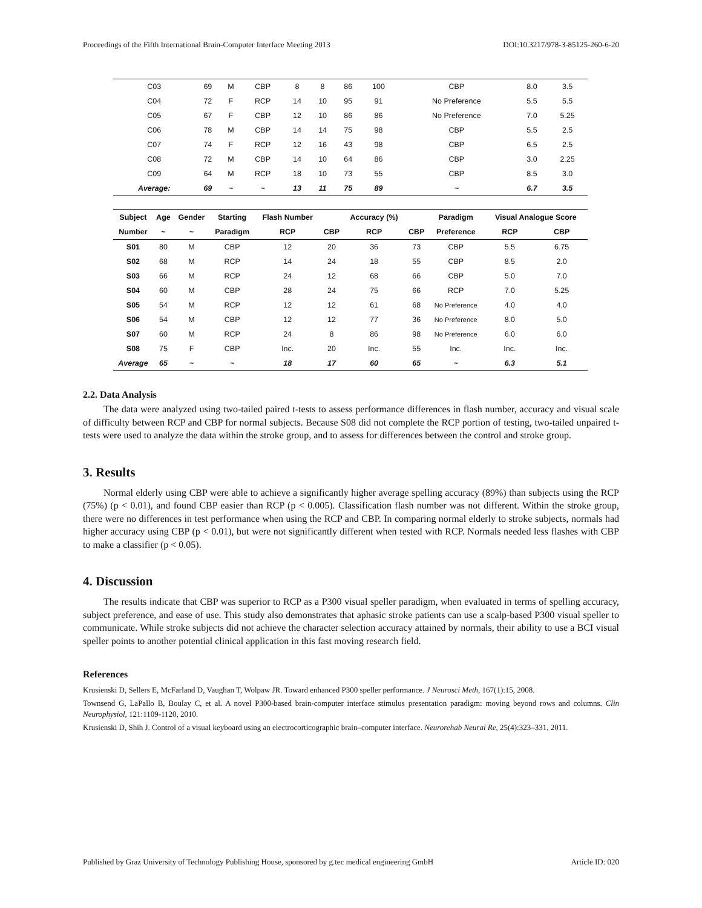Proceedings of the Fifth International Brain-Computer Interface Meeting 2013 DOI:10.3217/978-3-85125-260-6-20
| C03 | 69 | M | CBP | 8 | 8 | 86 | 100 | CBP | 8.0 | 3.5 |
| C04 | 72 | F | RCP | 14 | 10 | 95 | 91 | No Preference | 5.5 | 5.5 |
| C05 | 67 | F | CBP | 12 | 10 | 86 | 86 | No Preference | 7.0 | 5.25 |
| C06 | 78 | M | CBP | 14 | 14 | 75 | 98 | CBP | 5.5 | 2.5 |
| C07 | 74 | F | RCP | 12 | 16 | 43 | 98 | CBP | 6.5 | 2.5 |
| C08 | 72 | M | CBP | 14 | 10 | 64 | 86 | CBP | 3.0 | 2.25 |
| C09 | 64 | M | RCP | 18 | 10 | 73 | 55 | CBP | 8.5 | 3.0 |
| Average: | 69 | ~ | ~ | 13 | 11 | 75 | 89 | ~ | 6.7 | 3.5 |
| Subject | Age | Gender | Starting | Flash Number | | Accuracy (%) | | Paradigm | Visual Analogue Score | |
| --- | --- | --- | --- | --- | --- | --- | --- | --- | --- | --- |
| Number | ~ | ~ | Paradigm | RCP | CBP | RCP | CBP | Preference | RCP | CBP |
| S01 | 80 | M | CBP | 12 | 20 | 36 | 73 | CBP | 5.5 | 6.75 |
| S02 | 68 | M | RCP | 14 | 24 | 18 | 55 | CBP | 8.5 | 2.0 |
| S03 | 66 | M | RCP | 24 | 12 | 68 | 66 | CBP | 5.0 | 7.0 |
| S04 | 60 | M | CBP | 28 | 24 | 75 | 66 | RCP | 7.0 | 5.25 |
| S05 | 54 | M | RCP | 12 | 12 | 61 | 68 | No Preference | 4.0 | 4.0 |
| S06 | 54 | M | CBP | 12 | 12 | 77 | 36 | No Preference | 8.0 | 5.0 |
| S07 | 60 | M | RCP | 24 | 8 | 86 | 98 | No Preference | 6.0 | 6.0 |
| S08 | 75 | F | CBP | Inc. | 20 | Inc. | 55 | Inc. | Inc. | Inc. |
| Average | 65 | ~ | ~ | 18 | 17 | 60 | 65 | ~ | 6.3 | 5.1 |
2.2. Data Analysis
The data were analyzed using two-tailed paired t-tests to assess performance differences in flash number, accuracy and visual scale of difficulty between RCP and CBP for normal subjects. Because S08 did not complete the RCP portion of testing, two-tailed unpaired t-tests were used to analyze the data within the stroke group, and to assess for differences between the control and stroke group.
3. Results
Normal elderly using CBP were able to achieve a significantly higher average spelling accuracy (89%) than subjects using the RCP (75%) (p < 0.01), and found CBP easier than RCP (p < 0.005). Classification flash number was not different. Within the stroke group, there were no differences in test performance when using the RCP and CBP. In comparing normal elderly to stroke subjects, normals had higher accuracy using CBP (p < 0.01), but were not significantly different when tested with RCP. Normals needed less flashes with CBP to make a classifier (p < 0.05).
4. Discussion
The results indicate that CBP was superior to RCP as a P300 visual speller paradigm, when evaluated in terms of spelling accuracy, subject preference, and ease of use. This study also demonstrates that aphasic stroke patients can use a scalp-based P300 visual speller to communicate. While stroke subjects did not achieve the character selection accuracy attained by normals, their ability to use a BCI visual speller points to another potential clinical application in this fast moving research field.
References
Krusienski D, Sellers E, McFarland D, Vaughan T, Wolpaw JR. Toward enhanced P300 speller performance. J Neurosci Meth, 167(1):15, 2008.
Townsend G, LaPallo B, Boulay C, et al. A novel P300-based brain-computer interface stimulus presentation paradigm: moving beyond rows and columns. Clin Neurophysiol, 121:1109-1120, 2010.
Krusienski D, Shih J. Control of a visual keyboard using an electrocorticographic brain–computer interface. Neurorehab Neural Re, 25(4):323–331, 2011.
Published by Graz University of Technology Publishing House, sponsored by g.tec medical engineering GmbH Article ID: 020